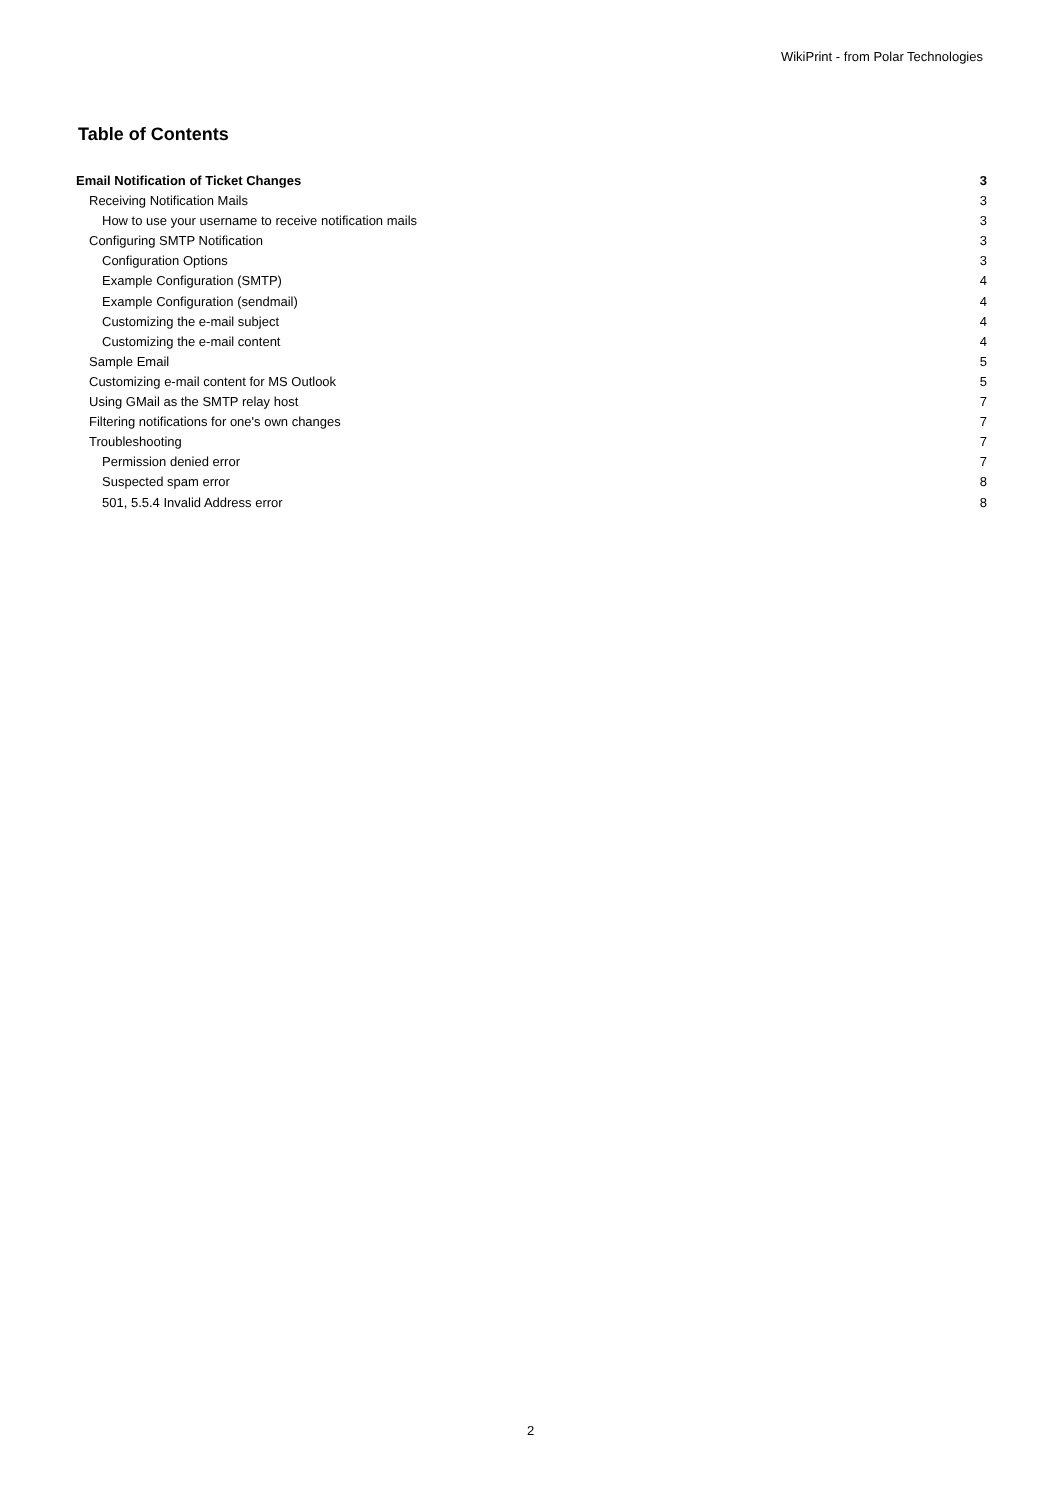WikiPrint - from Polar Technologies
Table of Contents
Email Notification of Ticket Changes 3
Receiving Notification Mails 3
How to use your username to receive notification mails 3
Configuring SMTP Notification 3
Configuration Options 3
Example Configuration (SMTP) 4
Example Configuration (sendmail) 4
Customizing the e-mail subject 4
Customizing the e-mail content 4
Sample Email 5
Customizing e-mail content for MS Outlook 5
Using GMail as the SMTP relay host 7
Filtering notifications for one's own changes 7
Troubleshooting 7
Permission denied error 7
Suspected spam error 8
501, 5.5.4 Invalid Address error 8
2